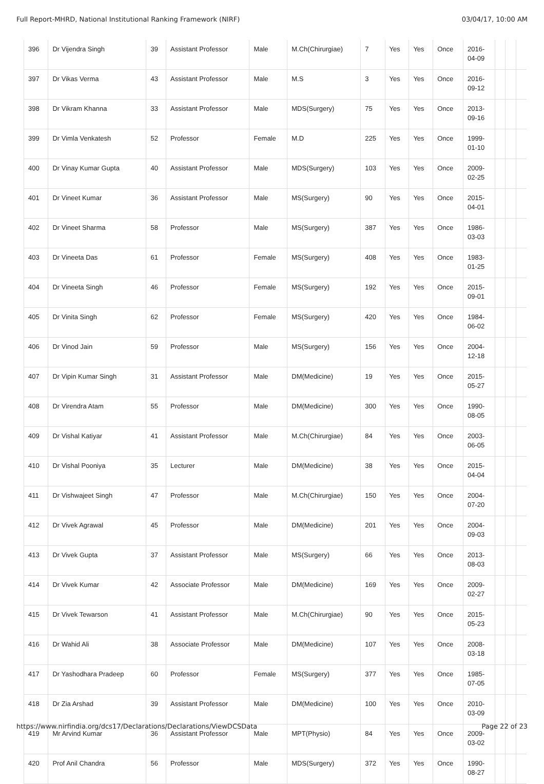Full Report-MHRD, National Institutional Ranking Framework (NIRF) 03/04/17, 10:00 AM
| 396 | Dr Vijendra Singh | 39 | Assistant Professor | Male | M.Ch(Chirurgiae) | 7 | Yes | Yes | Once | 2016- 04-09 | | | |
| 397 | Dr Vikas Verma | 43 | Assistant Professor | Male | M.S | 3 | Yes | Yes | Once | 2016- 09-12 | | | |
| 398 | Dr Vikram Khanna | 33 | Assistant Professor | Male | MDS(Surgery) | 75 | Yes | Yes | Once | 2013- 09-16 | | | |
| 399 | Dr Vimla Venkatesh | 52 | Professor | Female | M.D | 225 | Yes | Yes | Once | 1999- 01-10 | | | |
| 400 | Dr Vinay Kumar Gupta | 40 | Assistant Professor | Male | MDS(Surgery) | 103 | Yes | Yes | Once | 2009- 02-25 | | | |
| 401 | Dr Vineet Kumar | 36 | Assistant Professor | Male | MS(Surgery) | 90 | Yes | Yes | Once | 2015- 04-01 | | | |
| 402 | Dr Vineet Sharma | 58 | Professor | Male | MS(Surgery) | 387 | Yes | Yes | Once | 1986- 03-03 | | | |
| 403 | Dr Vineeta Das | 61 | Professor | Female | MS(Surgery) | 408 | Yes | Yes | Once | 1983- 01-25 | | | |
| 404 | Dr Vineeta Singh | 46 | Professor | Female | MS(Surgery) | 192 | Yes | Yes | Once | 2015- 09-01 | | | |
| 405 | Dr Vinita Singh | 62 | Professor | Female | MS(Surgery) | 420 | Yes | Yes | Once | 1984- 06-02 | | | |
| 406 | Dr Vinod Jain | 59 | Professor | Male | MS(Surgery) | 156 | Yes | Yes | Once | 2004- 12-18 | | | |
| 407 | Dr Vipin Kumar Singh | 31 | Assistant Professor | Male | DM(Medicine) | 19 | Yes | Yes | Once | 2015- 05-27 | | | |
| 408 | Dr Virendra Atam | 55 | Professor | Male | DM(Medicine) | 300 | Yes | Yes | Once | 1990- 08-05 | | | |
| 409 | Dr Vishal Katiyar | 41 | Assistant Professor | Male | M.Ch(Chirurgiae) | 84 | Yes | Yes | Once | 2003- 06-05 | | | |
| 410 | Dr Vishal Pooniya | 35 | Lecturer | Male | DM(Medicine) | 38 | Yes | Yes | Once | 2015- 04-04 | | | |
| 411 | Dr Vishwajeet Singh | 47 | Professor | Male | M.Ch(Chirurgiae) | 150 | Yes | Yes | Once | 2004- 07-20 | | | |
| 412 | Dr Vivek Agrawal | 45 | Professor | Male | DM(Medicine) | 201 | Yes | Yes | Once | 2004- 09-03 | | | |
| 413 | Dr Vivek Gupta | 37 | Assistant Professor | Male | MS(Surgery) | 66 | Yes | Yes | Once | 2013- 08-03 | | | |
| 414 | Dr Vivek Kumar | 42 | Associate Professor | Male | DM(Medicine) | 169 | Yes | Yes | Once | 2009- 02-27 | | | |
| 415 | Dr Vivek Tewarson | 41 | Assistant Professor | Male | M.Ch(Chirurgiae) | 90 | Yes | Yes | Once | 2015- 05-23 | | | |
| 416 | Dr Wahid Ali | 38 | Associate Professor | Male | DM(Medicine) | 107 | Yes | Yes | Once | 2008- 03-18 | | | |
| 417 | Dr Yashodhara Pradeep | 60 | Professor | Female | MS(Surgery) | 377 | Yes | Yes | Once | 1985- 07-05 | | | |
| 418 | Dr Zia Arshad | 39 | Assistant Professor | Male | DM(Medicine) | 100 | Yes | Yes | Once | 2010- 03-09 | | | |
| 419 | Mr Arvind Kumar | 36 | Assistant Professor | Male | MPT(Physio) | 84 | Yes | Yes | Once | 2009- 03-02 | | | |
| 420 | Prof Anil Chandra | 56 | Professor | Male | MDS(Surgery) | 372 | Yes | Yes | Once | 1990- 08-27 | | | |
https://www.nirfindia.org/dcs17/Declarations/Declarations/ViewDCSData Page 22 of 23